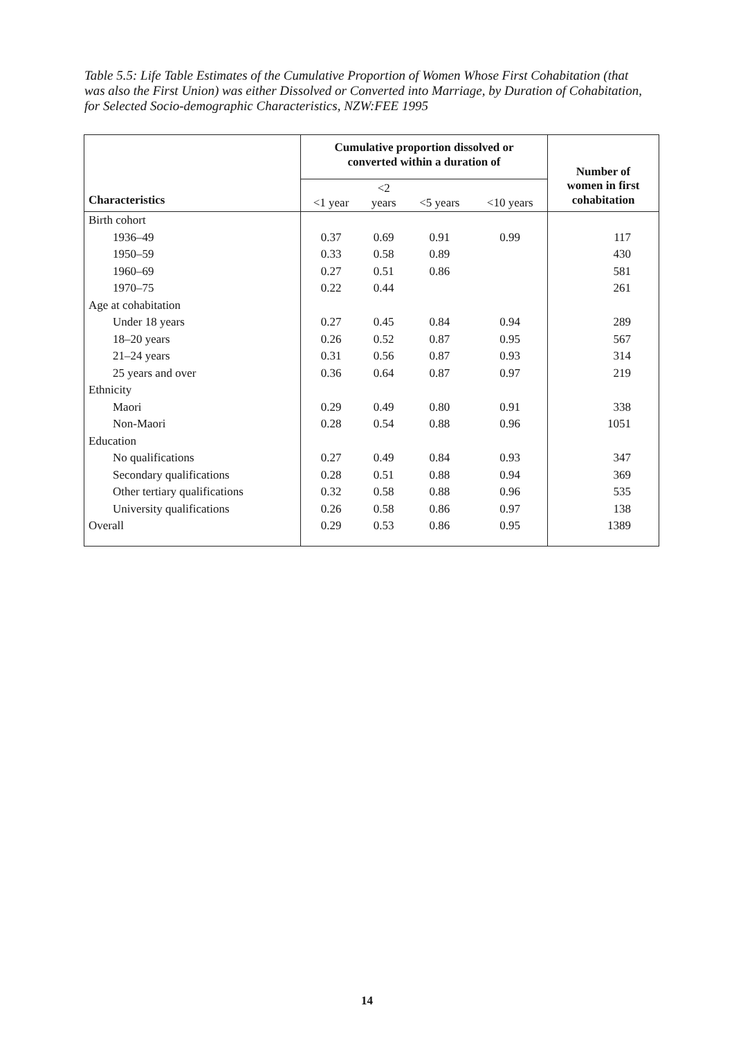Table 5.5: Life Table Estimates of the Cumulative Proportion of Women Whose First Cohabitation (that was also the First Union) was either Dissolved or Converted into Marriage, by Duration of Cohabitation, for Selected Socio-demographic Characteristics, NZW:FEE 1995
| | Cumulative proportion dissolved or converted within a duration of | | | | Number of women in first cohabitation |
| --- | --- | --- | --- | --- | --- |
| Characteristics | <1 year | <2 years | <5 years | <10 years | |
| Birth cohort | | | | | |
| 1936–49 | 0.37 | 0.69 | 0.91 | 0.99 | 117 |
| 1950–59 | 0.33 | 0.58 | 0.89 | | 430 |
| 1960–69 | 0.27 | 0.51 | 0.86 | | 581 |
| 1970–75 | 0.22 | 0.44 | | | 261 |
| Age at cohabitation | | | | | |
| Under 18 years | 0.27 | 0.45 | 0.84 | 0.94 | 289 |
| 18–20 years | 0.26 | 0.52 | 0.87 | 0.95 | 567 |
| 21–24 years | 0.31 | 0.56 | 0.87 | 0.93 | 314 |
| 25 years and over | 0.36 | 0.64 | 0.87 | 0.97 | 219 |
| Ethnicity | | | | | |
| Maori | 0.29 | 0.49 | 0.80 | 0.91 | 338 |
| Non-Maori | 0.28 | 0.54 | 0.88 | 0.96 | 1051 |
| Education | | | | | |
| No qualifications | 0.27 | 0.49 | 0.84 | 0.93 | 347 |
| Secondary qualifications | 0.28 | 0.51 | 0.88 | 0.94 | 369 |
| Other tertiary qualifications | 0.32 | 0.58 | 0.88 | 0.96 | 535 |
| University qualifications | 0.26 | 0.58 | 0.86 | 0.97 | 138 |
| Overall | 0.29 | 0.53 | 0.86 | 0.95 | 1389 |
14